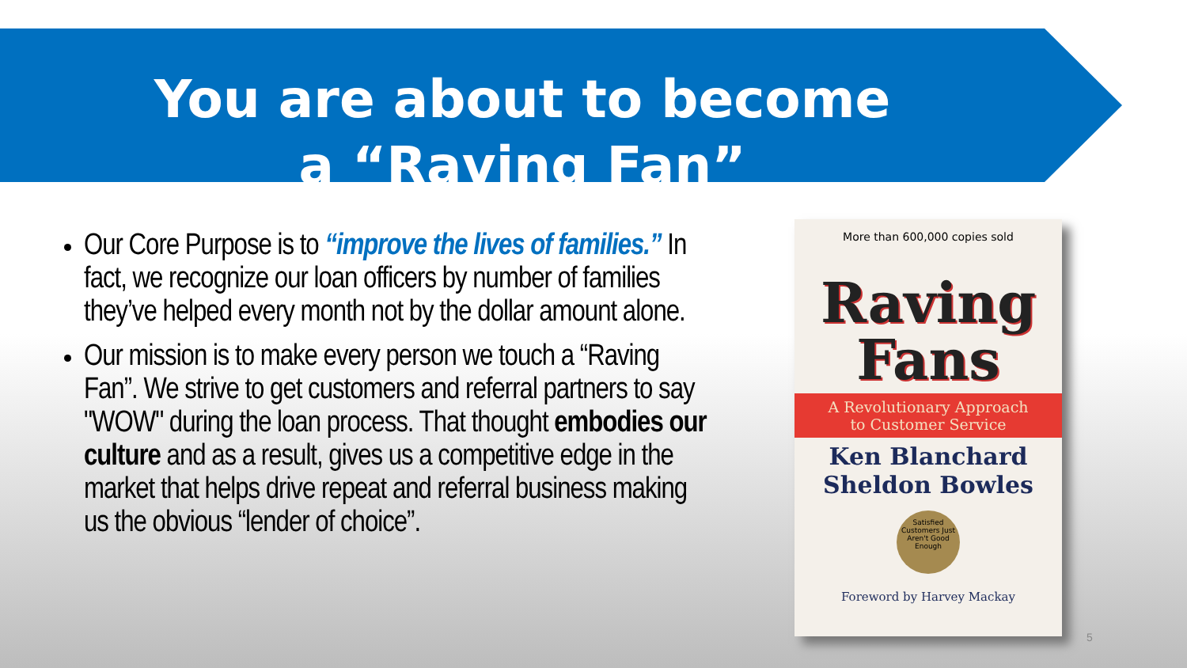You are about to become
a “Raving Fan”
Our Core Purpose is to “improve the lives of families.” In fact, we recognize our loan officers by number of families they’ve helped every month not by the dollar amount alone.
Our mission is to make every person we touch a “Raving Fan”. We strive to get customers and referral partners to say "WOW" during the loan process. That thought embodies our culture and as a result, gives us a competitive edge in the market that helps drive repeat and referral business making us the obvious “lender of choice”.
More than 600,000 copies sold
Raving
Fans
A Revolutionary Approach
to Customer Service
Ken Blanchard
Sheldon Bowles
Satisfied Customers Just Aren't Good Enough
Foreword by Harvey Mackay
5